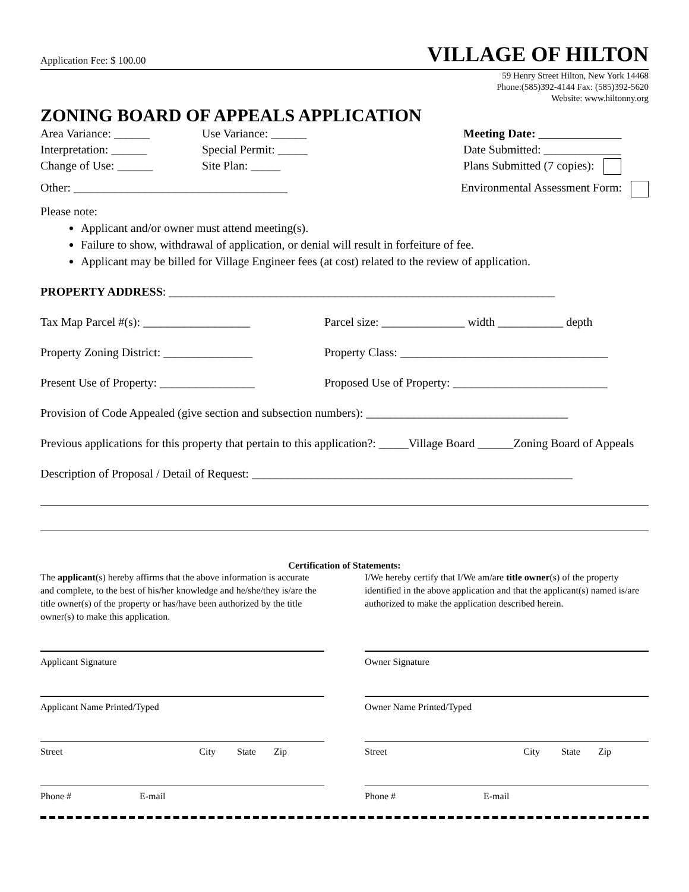Application Fee: $ 100.00
VILLAGE OF HILTON
59 Henry Street Hilton, New York 14468
Phone:(585)392-4144 Fax: (585)392-5620
Website: www.hiltonny.org
ZONING BOARD OF APPEALS APPLICATION
Area Variance: ______ Use Variance: ______ Meeting Date: ______________
Interpretation: ______ Special Permit: _____ Date Submitted: _____________
Change of Use: ______ Site Plan: _____ Plans Submitted (7 copies):
Other: ____________________________________ Environmental Assessment Form:
Please note:
Applicant and/or owner must attend meeting(s).
Failure to show, withdrawal of application, or denial will result in forfeiture of fee.
Applicant may be billed for Village Engineer fees (at cost) related to the review of application.
PROPERTY ADDRESS: _________________________________________________________________
Tax Map Parcel #(s): __________________ Parcel size: ______________ width ___________ depth
Property Zoning District: _______________
Property Class: ___________________________________
Present Use of Property: ________________
Proposed Use of Property: __________________________
Provision of Code Appealed (give section and subsection numbers): __________________________________
Previous applications for this property that pertain to this application?: _____Village Board ______Zoning Board of Appeals
Description of Proposal / Detail of Request: ______________________________________________________
Certification of Statements:
The applicant(s) hereby affirms that the above information is accurate and complete, to the best of his/her knowledge and he/she/they is/are the title owner(s) of the property or has/have been authorized by the title owner(s) to make this application.
I/We hereby certify that I/We am/are title owner(s) of the property identified in the above application and that the applicant(s) named is/are authorized to make the application described herein.
Applicant Signature Owner Signature
Applicant Name Printed/Typed Owner Name Printed/Typed
Street City State Zip Street City State Zip
Phone # E-mail Phone # E-mail